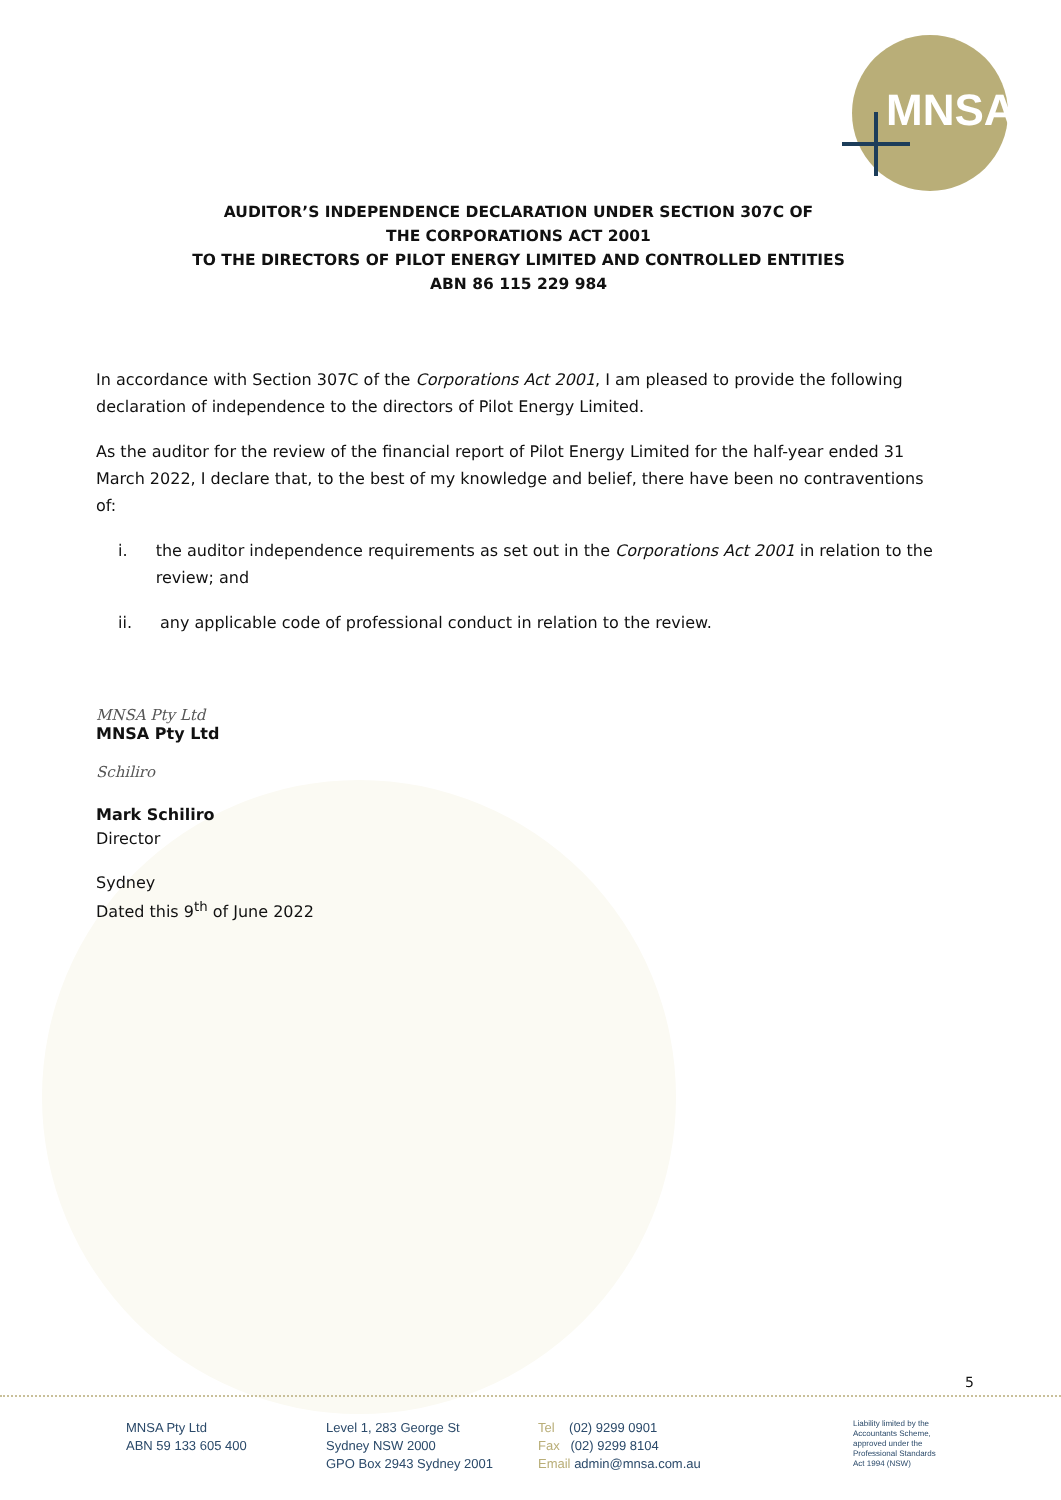MNSA
AUDITOR’S INDEPENDENCE DECLARATION UNDER SECTION 307C OF
THE CORPORATIONS ACT 2001
TO THE DIRECTORS OF PILOT ENERGY LIMITED AND CONTROLLED ENTITIES
ABN 86 115 229 984
In accordance with Section 307C of the Corporations Act 2001, I am pleased to provide the following declaration of independence to the directors of Pilot Energy Limited.
As the auditor for the review of the financial report of Pilot Energy Limited for the half-year ended 31 March 2022, I declare that, to the best of my knowledge and belief, there have been no contraventions of:
i. the auditor independence requirements as set out in the Corporations Act 2001 in relation to the review; and
ii. any applicable code of professional conduct in relation to the review.
MNSA Pty Ltd
MNSA Pty Ltd
Schiliro
Mark Schiliro
Director
Sydney
Dated this 9<sup>th</sup> of June 2022
5
MNSA Pty Ltd
ABN 59 133 605 400
Level 1, 283 George St
Sydney NSW 2000
GPO Box 2943 Sydney 2001
Tel (02) 9299 0901
Fax (02) 9299 8104
Email admin@mnsa.com.au
Liability limited by the
Accountants Scheme,
approved under the
Professional Standards
Act 1994 (NSW)